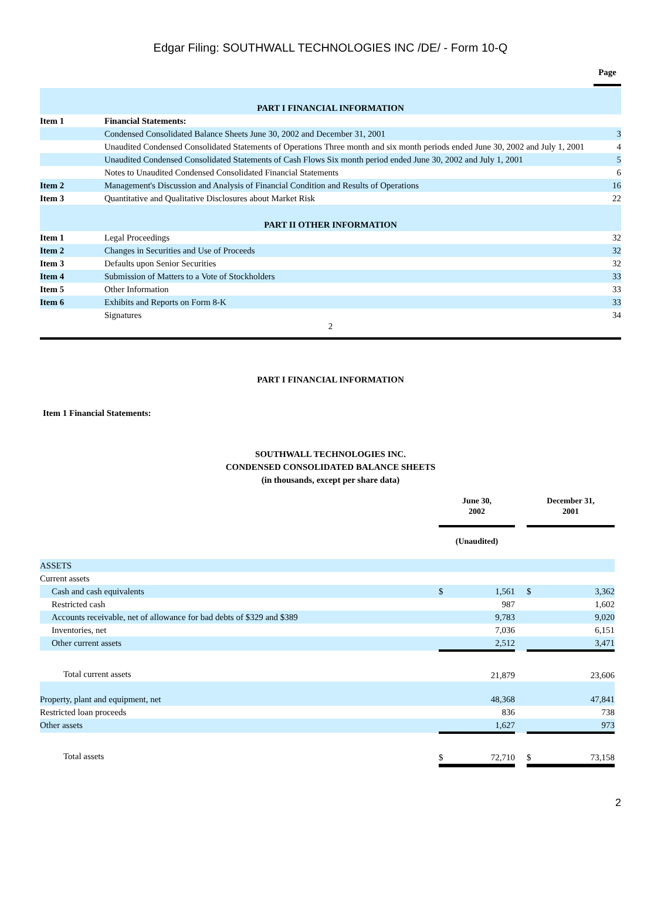Edgar Filing: SOUTHWALL TECHNOLOGIES INC /DE/ - Form 10-Q
| | | Page |
| PART I FINANCIAL INFORMATION | | |
| Item 1 | Financial Statements: | |
| | Condensed Consolidated Balance Sheets June 30, 2002 and December 31, 2001 | 3 |
| | Unaudited Condensed Consolidated Statements of Operations Three month and six month periods ended June 30, 2002 and July 1, 2001 | 4 |
| | Unaudited Condensed Consolidated Statements of Cash Flows Six month period ended June 30, 2002 and July 1, 2001 | 5 |
| | Notes to Unaudited Condensed Consolidated Financial Statements | 6 |
| Item 2 | Management's Discussion and Analysis of Financial Condition and Results of Operations | 16 |
| Item 3 | Quantitative and Qualitative Disclosures about Market Risk | 22 |
| PART II OTHER INFORMATION | | |
| Item 1 | Legal Proceedings | 32 |
| Item 2 | Changes in Securities and Use of Proceeds | 32 |
| Item 3 | Defaults upon Senior Securities | 32 |
| Item 4 | Submission of Matters to a Vote of Stockholders | 33 |
| Item 5 | Other Information | 33 |
| Item 6 | Exhibits and Reports on Form 8-K | 33 |
| | Signatures | 34 |
2
PART I FINANCIAL INFORMATION
Item 1 Financial Statements:
SOUTHWALL TECHNOLOGIES INC.
CONDENSED CONSOLIDATED BALANCE SHEETS
(in thousands, except per share data)
| | June 30, 2002 | | | December 31, 2001 | |
| | (Unaudited) | | | | |
| ASSETS | | | | | |
| Current assets | | | | | |
| Cash and cash equivalents | $ | 1,561 | | $ | 3,362 |
| Restricted cash | | 987 | | | 1,602 |
| Accounts receivable, net of allowance for bad debts of $329 and $389 | | 9,783 | | | 9,020 |
| Inventories, net | | 7,036 | | | 6,151 |
| Other current assets | | 2,512 | | | 3,471 |
| Total current assets | | 21,879 | | | 23,606 |
| Property, plant and equipment, net | | 48,368 | | | 47,841 |
| Restricted loan proceeds | | 836 | | | 738 |
| Other assets | | 1,627 | | | 973 |
| Total assets | $ | 72,710 | | $ | 73,158 |
2